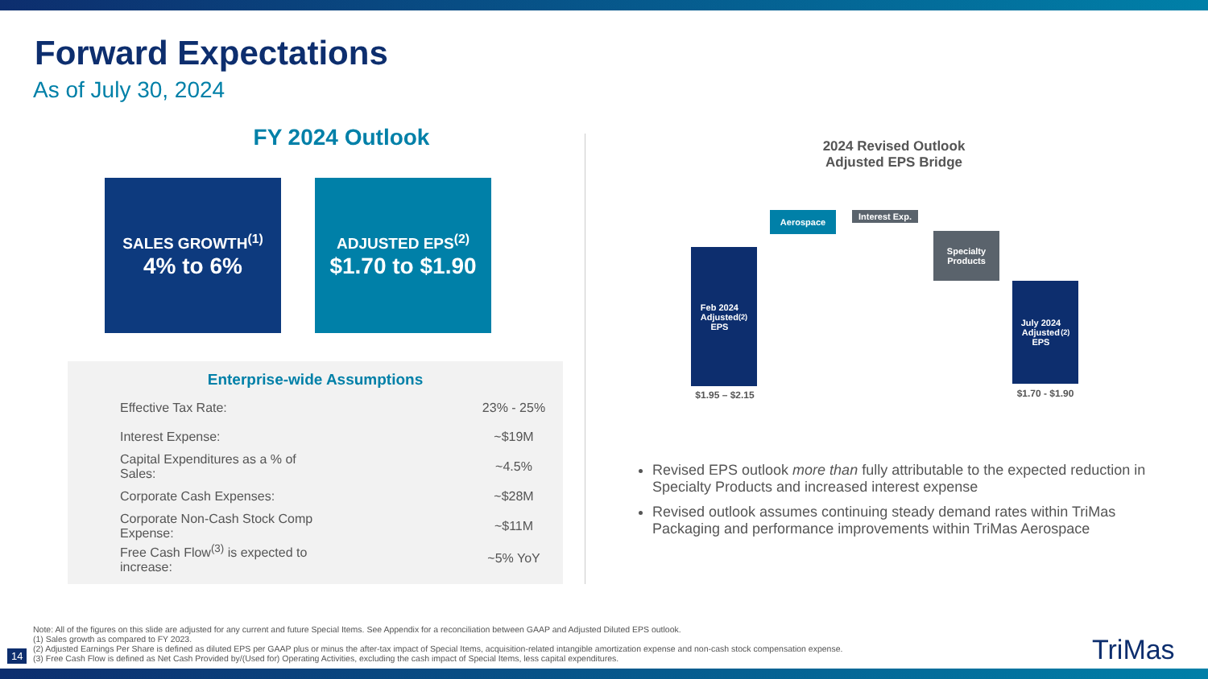Forward Expectations
As of July 30, 2024
FY 2024 Outlook
SALES GROWTH<sup>(1)</sup>
4% to 6%
ADJUSTED EPS<sup>(2)</sup>
$1.70 to $1.90
Enterprise-wide Assumptions
| Effective Tax Rate: | 23% - 25% |
| Interest Expense: | ~$19M |
| Capital Expenditures as a % of Sales: | ~4.5% |
| Corporate Cash Expenses: | ~$28M |
| Corporate Non-Cash Stock Comp Expense: | ~$11M |
| Free Cash Flow<sup>(3)</sup> is expected to increase: | ~5% YoY |
2024 Revised Outlook
Adjusted EPS Bridge
Feb 2024
Adjusted
EPS<sup>(2)</sup>
Aerospace
Interest Exp.
Specialty
Products
July 2024
Adjusted
EPS<sup>(2)</sup>
$1.95 – $2.15 $1.70 - $1.90
Revised EPS outlook more than fully attributable to the expected reduction in Specialty Products and increased interest expense
Revised outlook assumes continuing steady demand rates within TriMas Packaging and performance improvements within TriMas Aerospace
Note: All of the figures on this slide are adjusted for any current and future Special Items. See Appendix for a reconciliation between GAAP and Adjusted Diluted EPS outlook.
(1) Sales growth as compared to FY 2023.
(2) Adjusted Earnings Per Share is defined as diluted EPS per GAAP plus or minus the after-tax impact of Special Items, acquisition-related intangible amortization expense and non-cash stock compensation expense.
(3) Free Cash Flow is defined as Net Cash Provided by/(Used for) Operating Activities, excluding the cash impact of Special Items, less capital expenditures.
14 TriMas